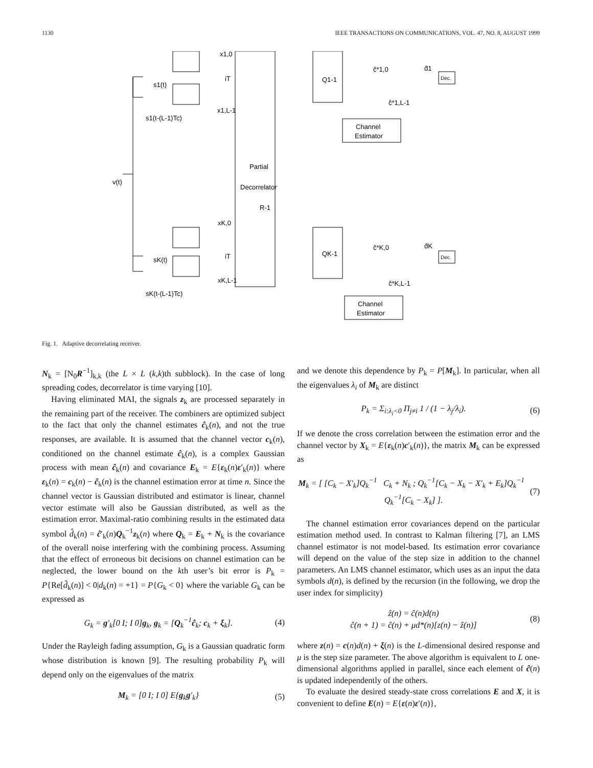1130 IEEE TRANSACTIONS ON COMMUNICATIONS, VOL. 47, NO. 8, AUGUST 1999
v(t)
Partial
Decorrelator
R-1
x1,0
x1,L-1
xK,0
xK,L-1
s1(t)
s1(t-(L-1)Tc)
sK(t)
sK(t-(L-1)Tc)
Q1-1
QK-1
Channel
Estimator
Channel
Estimator
Dec.
Dec.
ĉ*1,0
ĉ*1,L-1
ĉ*K,0
ĉ*K,L-1
d̂1
d̂K
iT
iT
Fig. 1. Adaptive decorrelating receiver.
N<sub>k</sub> = [N<sub>0</sub>R<sup>−1</sup>]<sub>k,k</sub> (the L × L (k,k)th subblock). In the case of long spreading codes, decorrelator is time varying [10].
Having eliminated MAI, the signals z<sub>k</sub> are processed separately in the remaining part of the receiver. The combiners are optimized subject to the fact that only the channel estimates ĉ<sub>k</sub>(n), and not the true responses, are available. It is assumed that the channel vector c<sub>k</sub>(n), conditioned on the channel estimate ĉ<sub>k</sub>(n), is a complex Gaussian process with mean ĉ<sub>k</sub>(n) and covariance E<sub>k</sub> = E{ε<sub>k</sub>(n)ε′<sub>k</sub>(n)} where ε<sub>k</sub>(n) = c<sub>k</sub>(n) − ĉ<sub>k</sub>(n) is the channel estimation error at time n. Since the channel vector is Gaussian distributed and estimator is linear, channel vector estimate will also be Gaussian distributed, as well as the estimation error. Maximal-ratio combining results in the estimated data symbol d̂<sub>k</sub>(n) = ĉ′<sub>k</sub>(n)Q<sub>k</sub><sup>−1</sup>z<sub>k</sub>(n) where Q<sub>k</sub> = E<sub>k</sub> + N<sub>k</sub> is the covariance of the overall noise interfering with the combining process. Assuming that the effect of erroneous bit decisions on channel estimation can be neglected, the lower bound on the kth user’s bit error is P<sub>k</sub> = P{Re[d̂<sub>k</sub>(n)] < 0|d<sub>k</sub>(n) = +1} = P{G<sub>k</sub> < 0} where the variable G<sub>k</sub> can be expressed as
G<sub>k</sub> = g′<sub>k</sub>[0 I; I 0]g<sub>k</sub>, g<sub>k</sub> = [Q<sub>k</sub><sup>−1</sup>ĉ<sub>k</sub>; c<sub>k</sub> + ξ<sub>k</sub>]. (4)
Under the Rayleigh fading assumption, G<sub>k</sub> is a Gaussian quadratic form whose distribution is known [9]. The resulting probability P<sub>k</sub> will depend only on the eigenvalues of the matrix
M<sub>k</sub> = [0 I; I 0] E{g<sub>k</sub>g′<sub>k</sub>} (5)
and we denote this dependence by P<sub>k</sub> = P[M<sub>k</sub>]. In particular, when all the eigenvalues λ<sub>i</sub> of M<sub>k</sub> are distinct
P<sub>k</sub> = Σ<sub>i:λ<sub>i</sub><0</sub> Π<sub>j≠i</sub> 1 / (1 − λ<sub>j</sub>/λ<sub>i</sub>). (6)
If we denote the cross correlation between the estimation error and the channel vector by X<sub>k</sub> = E{ε<sub>k</sub>(n)c′<sub>k</sub>(n)}, the matrix M<sub>k</sub> can be expressed as
M<sub>k</sub> = [ [C<sub>k</sub> − X′<sub>k</sub>]Q<sub>k</sub><sup>−1</sup> C<sub>k</sub> + N<sub>k</sub> ; Q<sub>k</sub><sup>−1</sup>[C<sub>k</sub> − X<sub>k</sub> − X′<sub>k</sub> + E<sub>k</sub>]Q<sub>k</sub><sup>−1</sup> Q<sub>k</sub><sup>−1</sup>[C<sub>k</sub> − X<sub>k</sub>] ]. (7)
The channel estimation error covariances depend on the particular estimation method used. In contrast to Kalman filtering [7], an LMS channel estimator is not model-based. Its estimation error covariance will depend on the value of the step size in addition to the channel parameters. An LMS channel estimator, which uses as an input the data symbols d(n), is defined by the recursion (in the following, we drop the user index for simplicity)
ẑ(n) = ĉ(n)d(n)
ĉ(n + 1) = ĉ(n) + μd*(n)[z(n) − ẑ(n)] (8)
where z(n) = c(n)d(n) + ξ(n) is the L-dimensional desired response and μ is the step size parameter. The above algorithm is equivalent to L one-dimensional algorithms applied in parallel, since each element of ĉ(n) is updated independently of the others.
To evaluate the desired steady-state cross correlations E and X, it is convenient to define E(n) = E{ε(n)ε′(n)},